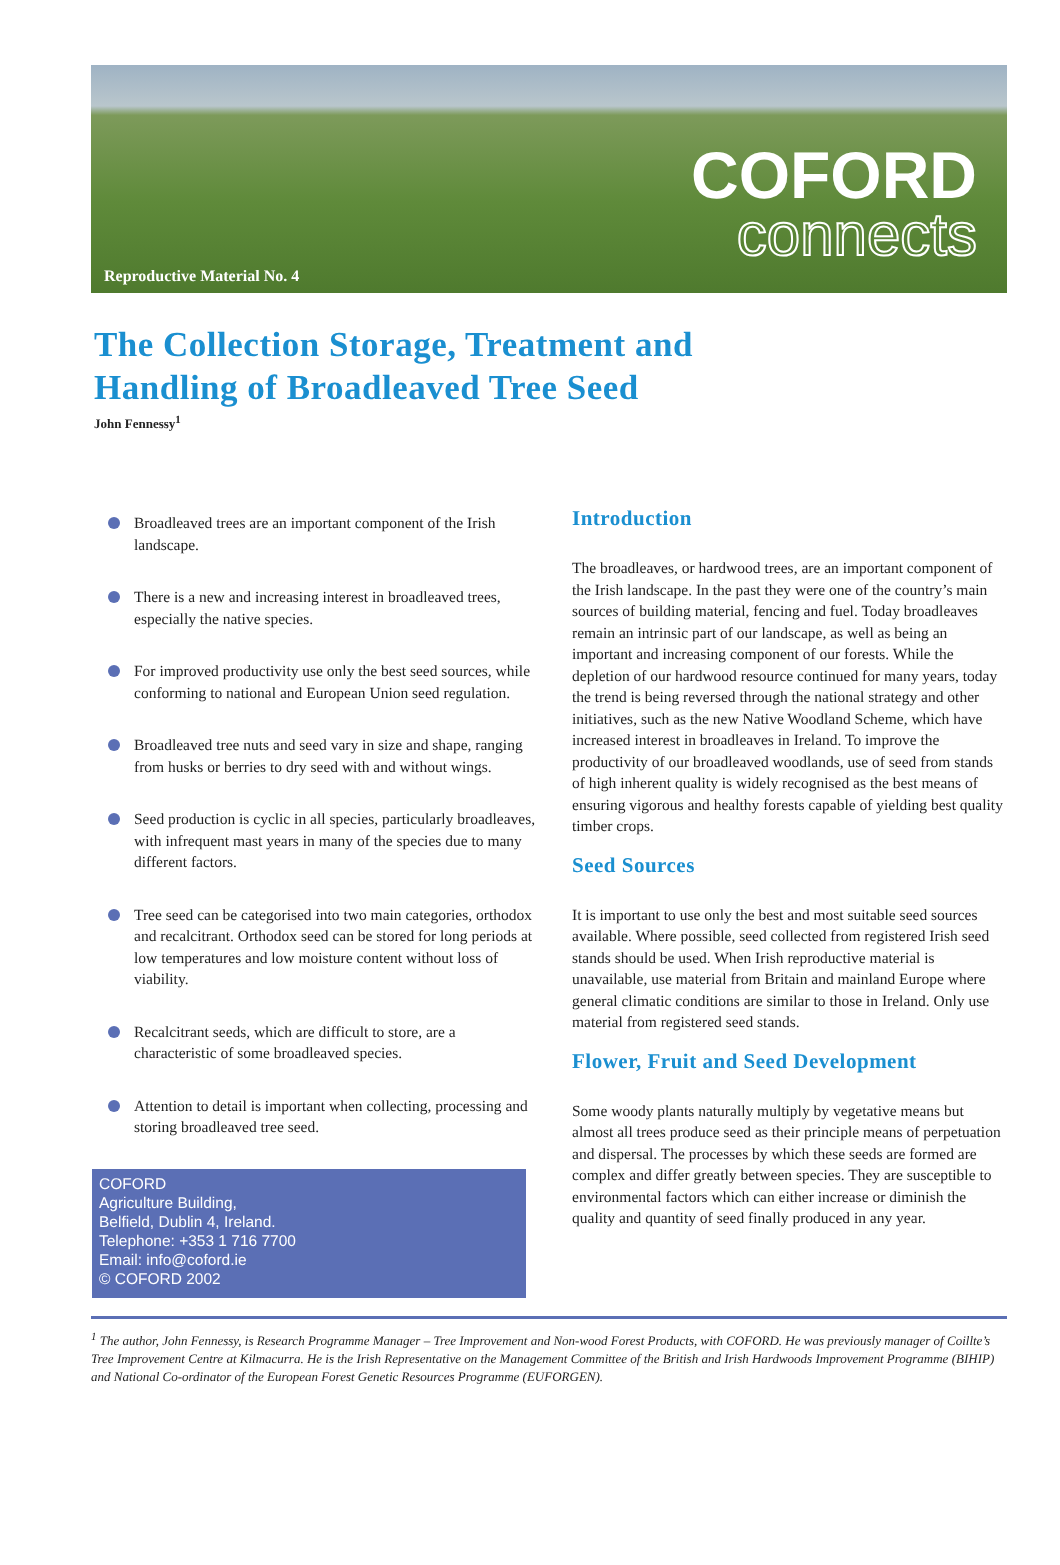Reproductive Material No. 4
COFORD
connects
The Collection Storage, Treatment and
Handling of Broadleaved Tree Seed
John Fennessy<sup>1</sup>
Broadleaved trees are an important component of the Irish landscape.
There is a new and increasing interest in broadleaved trees, especially the native species.
For improved productivity use only the best seed sources, while conforming to national and European Union seed regulation.
Broadleaved tree nuts and seed vary in size and shape, ranging from husks or berries to dry seed with and without wings.
Seed production is cyclic in all species, particularly broadleaves, with infrequent mast years in many of the species due to many different factors.
Tree seed can be categorised into two main categories, orthodox and recalcitrant. Orthodox seed can be stored for long periods at low temperatures and low moisture content without loss of viability.
Recalcitrant seeds, which are difficult to store, are a characteristic of some broadleaved species.
Attention to detail is important when collecting, processing and storing broadleaved tree seed.
COFORD
Agriculture Building,
Belfield, Dublin 4, Ireland.
Telephone: +353 1 716 7700
Email: info@coford.ie
© COFORD 2002
Introduction
The broadleaves, or hardwood trees, are an important component of the Irish landscape. In the past they were one of the country’s main sources of building material, fencing and fuel. Today broadleaves remain an intrinsic part of our landscape, as well as being an important and increasing component of our forests. While the depletion of our hardwood resource continued for many years, today the trend is being reversed through the national strategy and other initiatives, such as the new Native Woodland Scheme, which have increased interest in broadleaves in Ireland. To improve the productivity of our broadleaved woodlands, use of seed from stands of high inherent quality is widely recognised as the best means of ensuring vigorous and healthy forests capable of yielding best quality timber crops.
Seed Sources
It is important to use only the best and most suitable seed sources available. Where possible, seed collected from registered Irish seed stands should be used. When Irish reproductive material is unavailable, use material from Britain and mainland Europe where general climatic conditions are similar to those in Ireland. Only use material from registered seed stands.
Flower, Fruit and Seed Development
Some woody plants naturally multiply by vegetative means but almost all trees produce seed as their principle means of perpetuation and dispersal. The processes by which these seeds are formed are complex and differ greatly between species. They are susceptible to environmental factors which can either increase or diminish the quality and quantity of seed finally produced in any year.
<sup>1</sup> The author, John Fennessy, is Research Programme Manager – Tree Improvement and Non-wood Forest Products, with COFORD. He was previously manager of Coillte’s Tree Improvement Centre at Kilmacurra. He is the Irish Representative on the Management Committee of the British and Irish Hardwoods Improvement Programme (BIHIP) and National Co-ordinator of the European Forest Genetic Resources Programme (EUFORGEN).